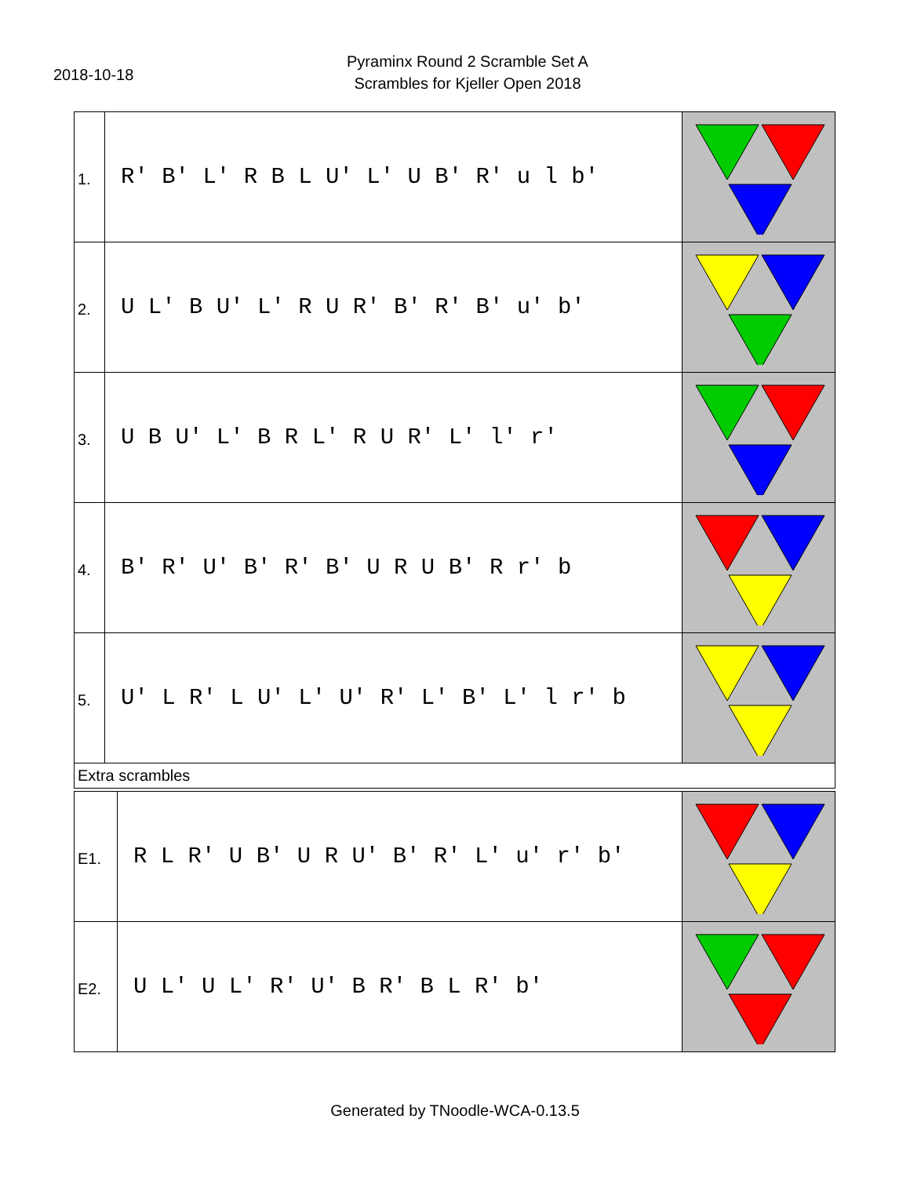2018-10-18
Pyraminx Round 2 Scramble Set A
Scrambles for Kjeller Open 2018
| 1. | R' B' L' R B L U' L' U B' R' u l b' | |
| 2. | U L' B U' L' R U R' B' R' B' u' b' | |
| 3. | U B U' L' B R L' R U R' L' l' r' | |
| 4. | B' R' U' B' R' B' U R U B' R r' b | |
| 5. | U' L R' L U' L' U' R' L' B' L' l r' b | |
| Extra scrambles | | |
| E1. | R L R' U B' U R U' B' R' L' u' r' b' | |
| E2. | U L' U L' R' U' B R' B L R' b' | |
Generated by TNoodle-WCA-0.13.5